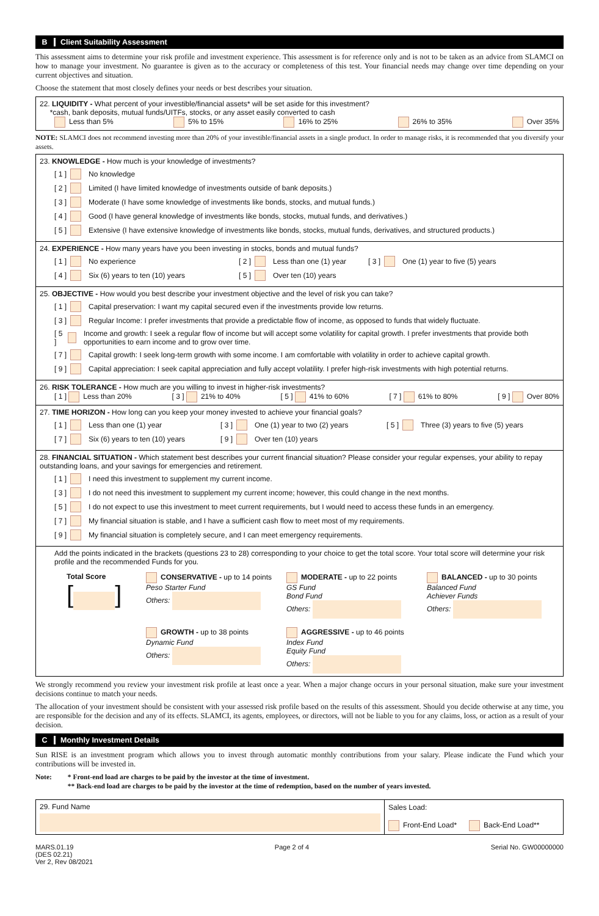B Client Suitability Assessment
This assessment aims to determine your risk profile and investment experience. This assessment is for reference only and is not to be taken as an advice from SLAMCI on how to manage your investment. No guarantee is given as to the accuracy or completeness of this test. Your financial needs may change over time depending on your current objectives and situation.
Choose the statement that most closely defines your needs or best describes your situation.
22. LIQUIDITY - What percent of your investible/financial assets* will be set aside for this investment?
*cash, bank deposits, mutual funds/UITFs, stocks, or any asset easily converted to cash
Less than 5% 5% to 15% 16% to 25% 26% to 35% Over 35%
NOTE: SLAMCI does not recommend investing more than 20% of your investible/financial assets in a single product. In order to manage risks, it is recommended that you diversify your assets.
23. KNOWLEDGE - How much is your knowledge of investments?
[ 1 ] No knowledge
[ 2 ] Limited (I have limited knowledge of investments outside of bank deposits.)
[ 3 ] Moderate (I have some knowledge of investments like bonds, stocks, and mutual funds.)
[ 4 ] Good (I have general knowledge of investments like bonds, stocks, mutual funds, and derivatives.)
[ 5 ] Extensive (I have extensive knowledge of investments like bonds, stocks, mutual funds, derivatives, and structured products.)
24. EXPERIENCE - How many years have you been investing in stocks, bonds and mutual funds?
[ 1 ] No experience [ 2 ] Less than one (1) year [ 3 ] One (1) year to five (5) years
[ 4 ] Six (6) years to ten (10) years [ 5 ] Over ten (10) years
25. OBJECTIVE - How would you best describe your investment objective and the level of risk you can take?
[ 1 ] Capital preservation: I want my capital secured even if the investments provide low returns.
[ 3 ] Regular Income: I prefer investments that provide a predictable flow of income, as opposed to funds that widely fluctuate.
[ 5 ] Income and growth: I seek a regular flow of income but will accept some volatility for capital growth. I prefer investments that provide both opportunities to earn income and to grow over time.
[ 7 ] Capital growth: I seek long-term growth with some income. I am comfortable with volatility in order to achieve capital growth.
[ 9 ] Capital appreciation: I seek capital appreciation and fully accept volatility. I prefer high-risk investments with high potential returns.
26. RISK TOLERANCE - How much are you willing to invest in higher-risk investments?
[ 1 ] Less than 20% [ 3 ] 21% to 40% [ 5 ] 41% to 60% [ 7 ] 61% to 80% [ 9 ] Over 80%
27. TIME HORIZON - How long can you keep your money invested to achieve your financial goals?
[ 1 ] Less than one (1) year [ 3 ] One (1) year to two (2) years [ 5 ] Three (3) years to five (5) years
[ 7 ] Six (6) years to ten (10) years [ 9 ] Over ten (10) years
28. FINANCIAL SITUATION - Which statement best describes your current financial situation? Please consider your regular expenses, your ability to repay outstanding loans, and your savings for emergencies and retirement.
[ 1 ] I need this investment to supplement my current income.
[ 3 ] I do not need this investment to supplement my current income; however, this could change in the next months.
[ 5 ] I do not expect to use this investment to meet current requirements, but I would need to access these funds in an emergency.
[ 7 ] My financial situation is stable, and I have a sufficient cash flow to meet most of my requirements.
[ 9 ] My financial situation is completely secure, and I can meet emergency requirements.
Add the points indicated in the brackets (questions 23 to 28) corresponding to your choice to get the total score. Your total score will determine your risk profile and the recommended Funds for you.
Total Score
[ ]
CONSERVATIVE - up to 14 points
Peso Starter Fund
Others:
MODERATE - up to 22 points
GS Fund
Bond Fund
Others:
BALANCED - up to 30 points
Balanced Fund
Achiever Funds
Others:
GROWTH - up to 38 points
Dynamic Fund
Others:
AGGRESSIVE - up to 46 points
Index Fund
Equity Fund
Others:
We strongly recommend you review your investment risk profile at least once a year. When a major change occurs in your personal situation, make sure your investment decisions continue to match your needs.
The allocation of your investment should be consistent with your assessed risk profile based on the results of this assessment. Should you decide otherwise at any time, you are responsible for the decision and any of its effects. SLAMCI, its agents, employees, or directors, will not be liable to you for any claims, loss, or action as a result of your decision.
C Monthly Investment Details
Sun RISE is an investment program which allows you to invest through automatic monthly contributions from your salary. Please indicate the Fund which your contributions will be invested in.
Note: * Front-end load are charges to be paid by the investor at the time of investment.
** Back-end load are charges to be paid by the investor at the time of redemption, based on the number of years invested.
| 29. Fund Name | Sales Load: Front-End Load* Back-End Load** |
MARS.01.19
(DES 02.21)
Ver 2, Rev 08/2021 Page 2 of 4 Serial No. GW00000000